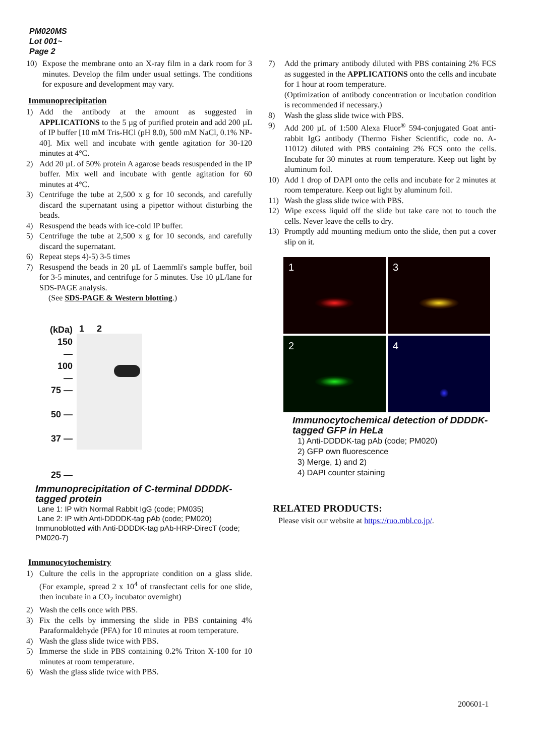PM020MS
Lot 001~
Page 2
10) Expose the membrane onto an X-ray film in a dark room for 3 minutes. Develop the film under usual settings. The conditions for exposure and development may vary.
Immunoprecipitation
1) Add the antibody at the amount as suggested in APPLICATIONS to the 5 µg of purified protein and add 200 µL of IP buffer [10 mM Tris-HCl (pH 8.0), 500 mM NaCl, 0.1% NP-40]. Mix well and incubate with gentle agitation for 30-120 minutes at 4°C.
2) Add 20 µL of 50% protein A agarose beads resuspended in the IP buffer. Mix well and incubate with gentle agitation for 60 minutes at 4°C.
3) Centrifuge the tube at 2,500 x g for 10 seconds, and carefully discard the supernatant using a pipettor without disturbing the beads.
4) Resuspend the beads with ice-cold IP buffer.
5) Centrifuge the tube at 2,500 x g for 10 seconds, and carefully discard the supernatant.
6) Repeat steps 4)-5) 3-5 times
7) Resuspend the beads in 20 µL of Laemmli's sample buffer, boil for 3-5 minutes, and centrifuge for 5 minutes. Use 10 µL/lane for SDS-PAGE analysis.
(See SDS-PAGE & Western blotting.)
(kDa)
150 —
100 —
75 —
50 —
37 —
25 —
1 2
Immunoprecipitation of C-terminal DDDDK-tagged protein
Lane 1: IP with Normal Rabbit IgG (code; PM035)
Lane 2: IP with Anti-DDDDK-tag pAb (code; PM020)
Immunoblotted with Anti-DDDDK-tag pAb-HRP-DirecT (code; PM020-7)
Immunocytochemistry
1) Culture the cells in the appropriate condition on a glass slide. (For example, spread 2 x 10<sup>4</sup> of transfectant cells for one slide, then incubate in a CO<sub>2</sub> incubator overnight)
2) Wash the cells once with PBS.
3) Fix the cells by immersing the slide in PBS containing 4% Paraformaldehyde (PFA) for 10 minutes at room temperature.
4) Wash the glass slide twice with PBS.
5) Immerse the slide in PBS containing 0.2% Triton X-100 for 10 minutes at room temperature.
6) Wash the glass slide twice with PBS.
7) Add the primary antibody diluted with PBS containing 2% FCS as suggested in the APPLICATIONS onto the cells and incubate for 1 hour at room temperature.
(Optimization of antibody concentration or incubation condition is recommended if necessary.)
8) Wash the glass slide twice with PBS.
9) Add 200 µL of 1:500 Alexa Fluor<sup>®</sup> 594-conjugated Goat anti-rabbit IgG antibody (Thermo Fisher Scientific, code no. A-11012) diluted with PBS containing 2% FCS onto the cells. Incubate for 30 minutes at room temperature. Keep out light by aluminum foil.
10) Add 1 drop of DAPI onto the cells and incubate for 2 minutes at room temperature. Keep out light by aluminum foil.
11) Wash the glass slide twice with PBS.
12) Wipe excess liquid off the slide but take care not to touch the cells. Never leave the cells to dry.
13) Promptly add mounting medium onto the slide, then put a cover slip on it.
1
3
2
4
Immunocytochemical detection of DDDDK-tagged GFP in HeLa
1) Anti-DDDDK-tag pAb (code; PM020)
2) GFP own fluorescence
3) Merge, 1) and 2)
4) DAPI counter staining
RELATED PRODUCTS:
Please visit our website at https://ruo.mbl.co.jp/.
200601-1